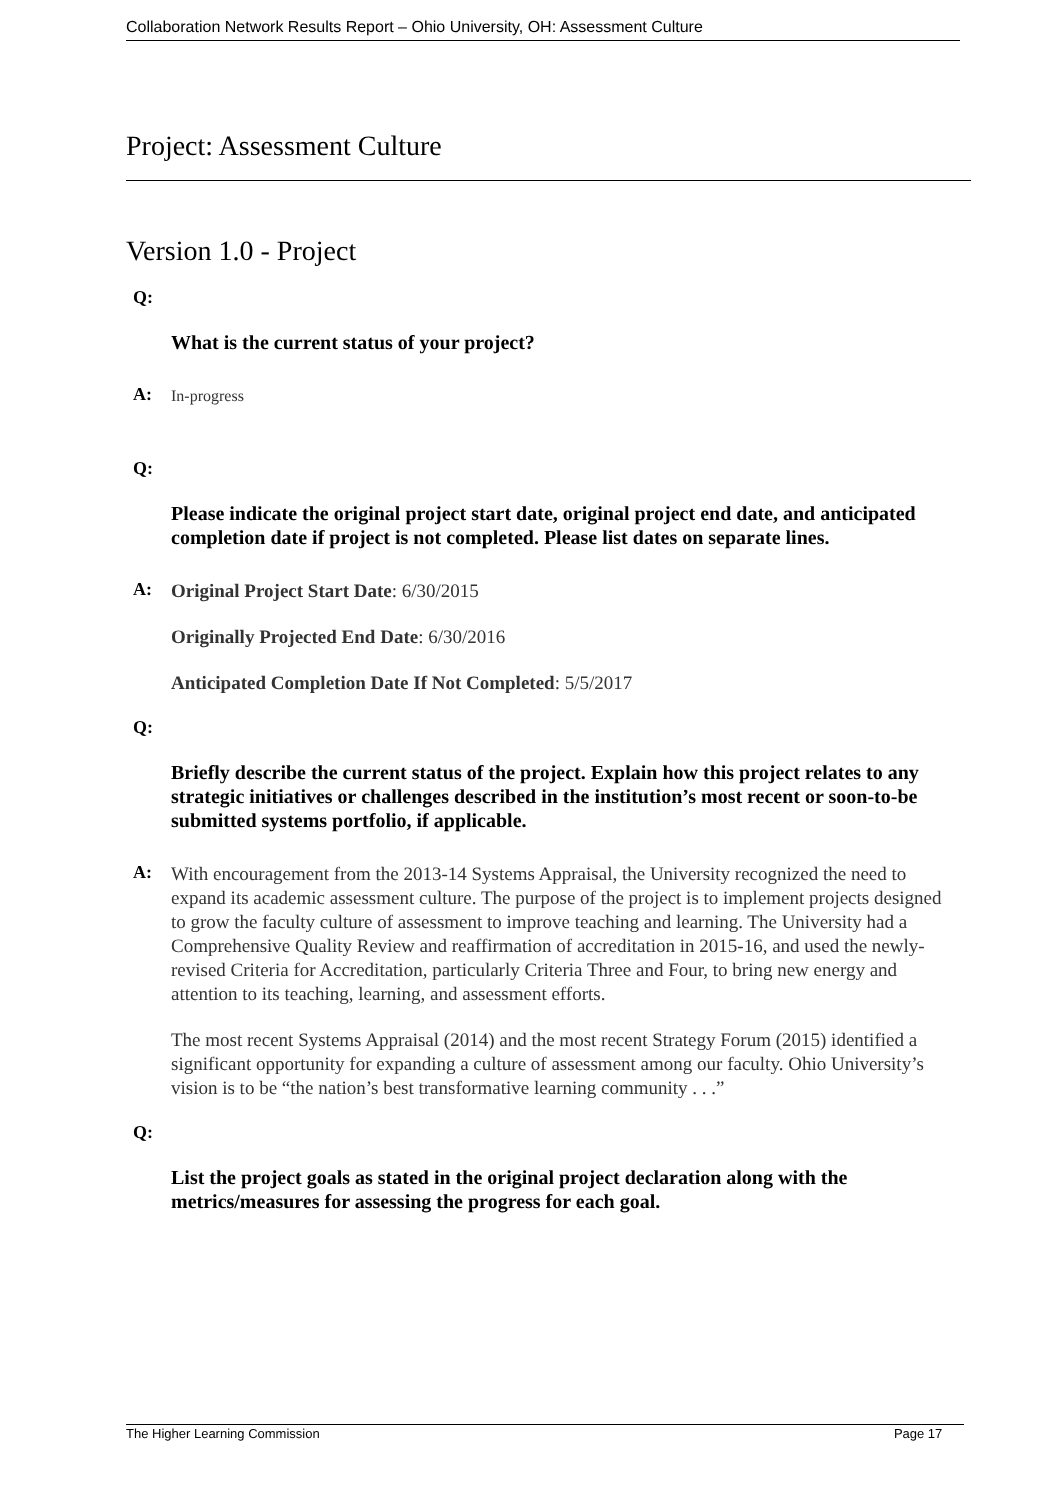Collaboration Network Results Report – Ohio University, OH: Assessment Culture
Project: Assessment Culture
Version 1.0 - Project
Q:
What is the current status of your project?
A:
In-progress
Q:
Please indicate the original project start date, original project end date, and anticipated completion date if project is not completed. Please list dates on separate lines.
A:
Original Project Start Date: 6/30/2015
Originally Projected End Date: 6/30/2016
Anticipated Completion Date If Not Completed: 5/5/2017
Q:
Briefly describe the current status of the project. Explain how this project relates to any strategic initiatives or challenges described in the institution’s most recent or soon-to-be submitted systems portfolio, if applicable.
A:
With encouragement from the 2013-14 Systems Appraisal, the University recognized the need to expand its academic assessment culture. The purpose of the project is to implement projects designed to grow the faculty culture of assessment to improve teaching and learning. The University had a Comprehensive Quality Review and reaffirmation of accreditation in 2015-16, and used the newly-revised Criteria for Accreditation, particularly Criteria Three and Four, to bring new energy and attention to its teaching, learning, and assessment efforts.
The most recent Systems Appraisal (2014) and the most recent Strategy Forum (2015) identified a significant opportunity for expanding a culture of assessment among our faculty. Ohio University’s vision is to be “the nation’s best transformative learning community . . .”
Q:
List the project goals as stated in the original project declaration along with the metrics/measures for assessing the progress for each goal.
The Higher Learning Commission Page 17